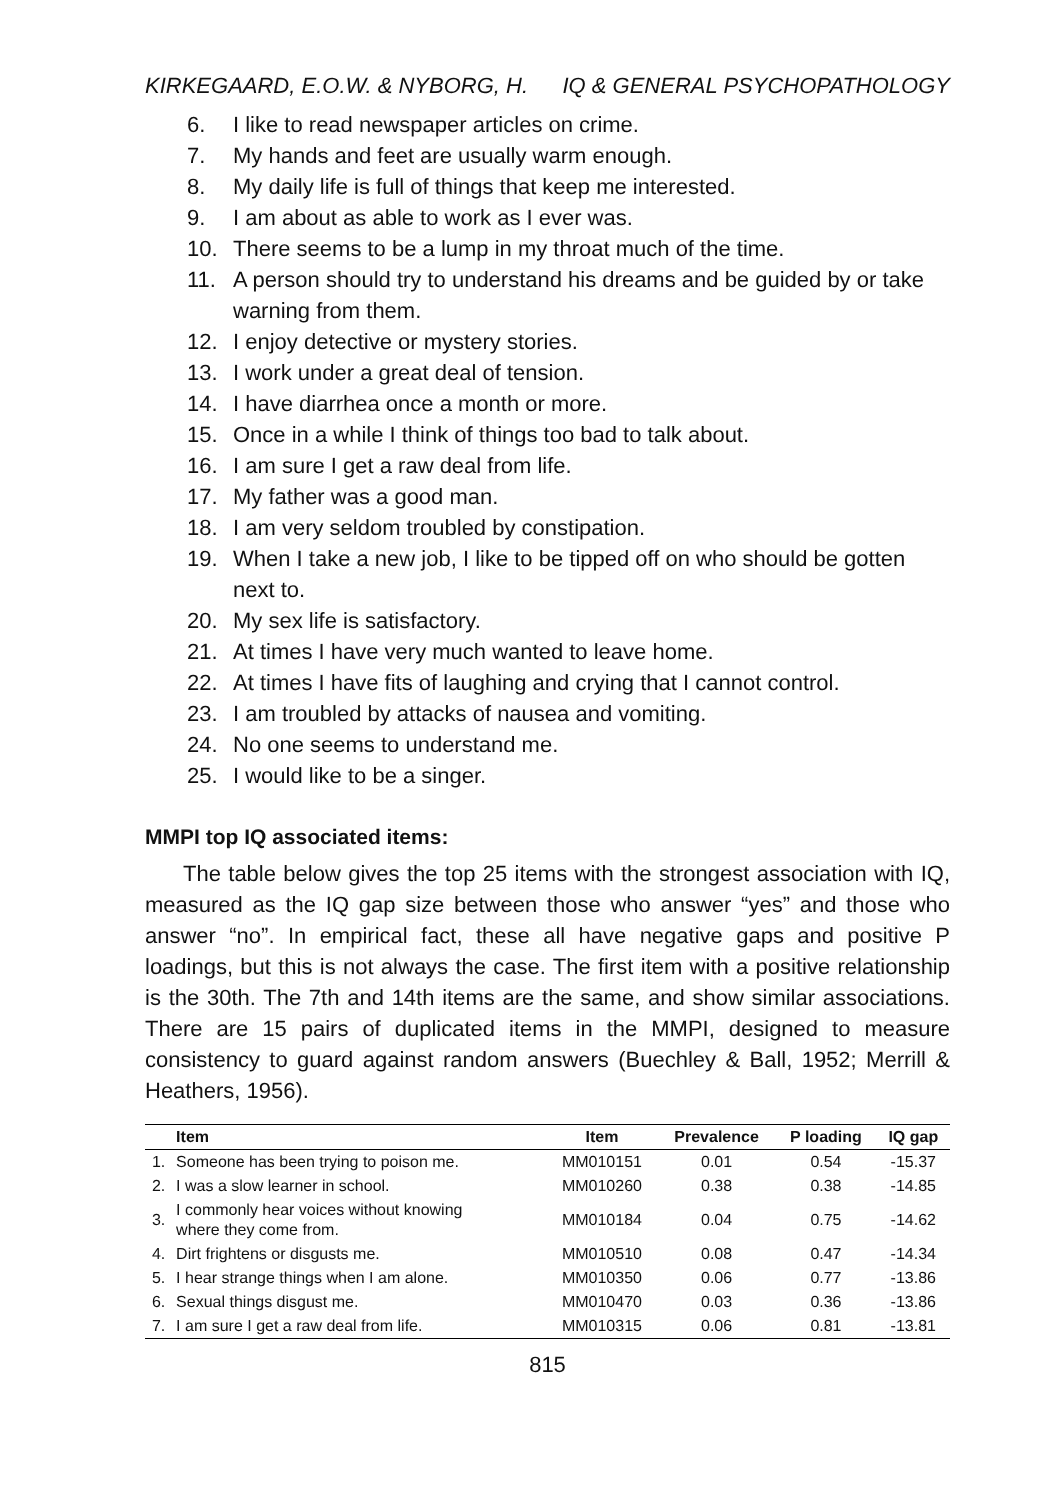KIRKEGAARD, E.O.W. & NYBORG, H. IQ & GENERAL PSYCHOPATHOLOGY
6. I like to read newspaper articles on crime.
7. My hands and feet are usually warm enough.
8. My daily life is full of things that keep me interested.
9. I am about as able to work as I ever was.
10. There seems to be a lump in my throat much of the time.
11. A person should try to understand his dreams and be guided by or take warning from them.
12. I enjoy detective or mystery stories.
13. I work under a great deal of tension.
14. I have diarrhea once a month or more.
15. Once in a while I think of things too bad to talk about.
16. I am sure I get a raw deal from life.
17. My father was a good man.
18. I am very seldom troubled by constipation.
19. When I take a new job, I like to be tipped off on who should be gotten next to.
20. My sex life is satisfactory.
21. At times I have very much wanted to leave home.
22. At times I have fits of laughing and crying that I cannot control.
23. I am troubled by attacks of nausea and vomiting.
24. No one seems to understand me.
25. I would like to be a singer.
MMPI top IQ associated items:
The table below gives the top 25 items with the strongest association with IQ, measured as the IQ gap size between those who answer “yes” and those who answer “no”. In empirical fact, these all have negative gaps and positive P loadings, but this is not always the case. The first item with a positive relationship is the 30th. The 7th and 14th items are the same, and show similar associations. There are 15 pairs of duplicated items in the MMPI, designed to measure consistency to guard against random answers (Buechley & Ball, 1952; Merrill & Heathers, 1956).
| | Item | Item | Prevalence | P loading | IQ gap |
| --- | --- | --- | --- | --- | --- |
| 1. | Someone has been trying to poison me. | MM010151 | 0.01 | 0.54 | -15.37 |
| 2. | I was a slow learner in school. | MM010260 | 0.38 | 0.38 | -14.85 |
| 3. | I commonly hear voices without knowing where they come from. | MM010184 | 0.04 | 0.75 | -14.62 |
| 4. | Dirt frightens or disgusts me. | MM010510 | 0.08 | 0.47 | -14.34 |
| 5. | I hear strange things when I am alone. | MM010350 | 0.06 | 0.77 | -13.86 |
| 6. | Sexual things disgust me. | MM010470 | 0.03 | 0.36 | -13.86 |
| 7. | I am sure I get a raw deal from life. | MM010315 | 0.06 | 0.81 | -13.81 |
815